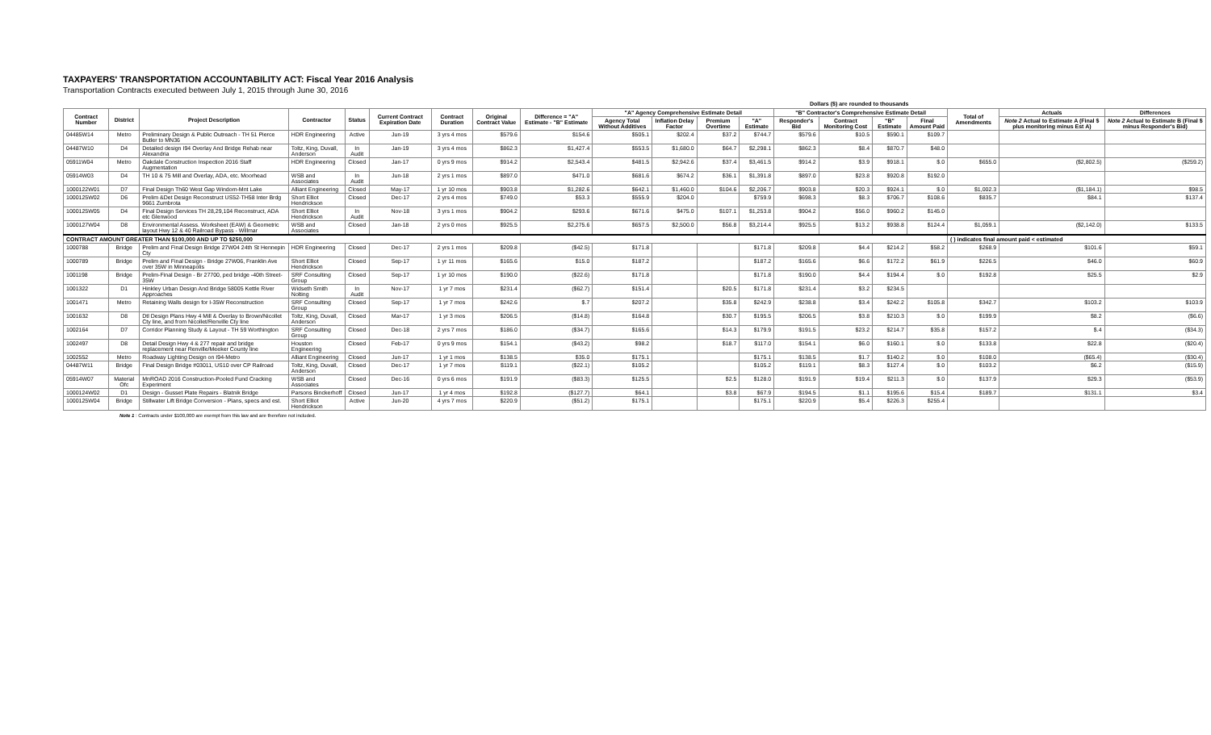TAXPAYERS' TRANSPORTATION ACCOUNTABILITY ACT: Fiscal Year 2016 Analysis
Transportation Contracts executed between July 1, 2015 through June 30, 2016
Dollars ($) are rounded to thousands
| Contract Number | District | Project Description | Contractor | Status | Current Contract Expiration Date | Contract Duration | Original Contract Value | Difference = "A" Estimate - "B" Estimate | "A" Agency Comprehensive Estimate Detail | | | | "B" Contractor's Comprehensive Estimate Detail | | | | Total of Amendments | Actuals | Differences |
| --- | --- | --- | --- | --- | --- | --- | --- | --- | --- | --- | --- | --- | --- | --- | --- | --- | --- | --- | --- |
| | | | | | | | | | Agency Total Without Additives | Inflation Delay Factor | Premium Overtime | "A" Estimate | Responder's Bid | Contract Monitoring Cost | "B" Estimate | Final Amount Paid | | Note 2 Actual to Estimate A (Final $ plus monitoring minus Est A) | Note 2 Actual to Estimate B (Final $ minus Responder's Bid) |
| 04485W14 | Metro | Preliminary Design & Public Outreach - TH 51 Pierce Butler to MN36 | HDR Engineering | Active | Jun-19 | 3 yrs 4 mos | $579.6 | $154.6 | $505.1 | $202.4 | $37.2 | $744.7 | $579.6 | $10.5 | $590.1 | $109.7 | | | |
| 04487W10 | D4 | Detailed design I94 Overlay And Bridge Rehab near Alexandria | Toltz, King, Duvall, Anderson | In Audit | Jan-19 | 3 yrs 4 mos | $862.3 | $1,427.4 | $553.5 | $1,680.0 | $64.7 | $2,298.1 | $862.3 | $8.4 | $870.7 | $48.0 | | | |
| 05911W04 | Metro | Oakdale Construction Inspection 2016 Staff Augmentation | HDR Engineering | Closed | Jan-17 | 0 yrs 9 mos | $914.2 | $2,543.4 | $481.5 | $2,942.6 | $37.4 | $3,461.5 | $914.2 | $3.9 | $918.1 | $.0 | $655.0 | ($2,802.5) | ($259.2) |
| 05914W03 | D4 | TH 10 & 75 Mill and Overlay, ADA, etc. Moorhead | WSB and Associates | In Audit | Jun-18 | 2 yrs 1 mos | $897.0 | $471.0 | $681.6 | $674.2 | $36.1 | $1,391.8 | $897.0 | $23.8 | $920.8 | $192.0 | | | |
| 1000122W01 | D7 | Final Design Th60 West Gap Windom-Mnt Lake | Alliant Engineering | Closed | May-17 | 1 yr 10 mos | $903.8 | $1,282.6 | $642.1 | $1,460.0 | $104.6 | $2,206.7 | $903.8 | $20.3 | $924.1 | $.0 | $1,002.3 | ($1,184.1) | $98.5 |
| 1000125W02 | D6 | Prelim &Det Design Reconstruct US52-TH58 Inter Brdg 9661 Zumbrota | Short Elliot Hendrickson | Closed | Dec-17 | 2 yrs 4 mos | $749.0 | $53.3 | $555.9 | $204.0 | | $759.9 | $698.3 | $8.3 | $706.7 | $108.6 | $835.7 | $84.1 | $137.4 |
| 1000125W05 | D4 | Final Design Services TH 28,29,104 Reconstruct, ADA etc Glenwood | Short Elliot Hendrickson | In Audit | Nov-18 | 3 yrs 1 mos | $904.2 | $293.6 | $671.6 | $475.0 | $107.1 | $1,253.8 | $904.2 | $56.0 | $960.2 | $145.0 | | | |
| 1000127W04 | D8 | Environmental Assess. Worksheet (EAW) & Geometric layout Hwy 12 & 40 Railroad Bypass - Willmar | WSB and Associates | Closed | Jan-18 | 2 yrs 0 mos | $925.5 | $2,275.6 | $657.5 | $2,500.0 | $56.8 | $3,214.4 | $925.5 | $13.2 | $938.8 | $124.4 | $1,059.1 | ($2,142.0) | $133.5 |
| CONTRACT AMOUNT GREATER THAN $100,000 AND UP TO $250,000 | | | | | | | | | | | | | | | | | ( ) indicates final amount paid < estimated | | |
| 1000788 | Bridge | Prelim and Final Design Bridge 27W04 24th St Hennepin Cty | HDR Engineering | Closed | Dec-17 | 2 yrs 1 mos | $209.8 | ($42.5) | $171.8 | | | $171.8 | $209.8 | $4.4 | $214.2 | $58.2 | $268.9 | $101.6 | $59.1 |
| 1000789 | Bridge | Prelim and Final Design - Bridge 27W06, Franklin Ave over 35W in Minneapolis | Short Elliot Hendrickson | Closed | Sep-17 | 1 yr 11 mos | $165.6 | $15.0 | $187.2 | | | $187.2 | $165.6 | $6.6 | $172.2 | $61.9 | $226.5 | $46.0 | $60.9 |
| 1001198 | Bridge | Prelim-Final Design - Br 27700, ped bridge -40th Street-35W | SRF Consulting Group | Closed | Sep-17 | 1 yr 10 mos | $190.0 | ($22.6) | $171.8 | | | $171.8 | $190.0 | $4.4 | $194.4 | $.0 | $192.8 | $25.5 | $2.9 |
| 1001322 | D1 | Hinkley Urban Design And Bridge 58005 Kettle River Approaches | Widseth Smith Nolting | In Audit | Nov-17 | 1 yr 7 mos | $231.4 | ($62.7) | $151.4 | | $20.5 | $171.8 | $231.4 | $3.2 | $234.5 | | | | |
| 1001471 | Metro | Retaining Walls design for I-35W Reconstruction | SRF Consulting Group | Closed | Sep-17 | 1 yr 7 mos | $242.6 | $.7 | $207.2 | | $35.8 | $242.9 | $238.8 | $3.4 | $242.2 | $105.8 | $342.7 | $103.2 | $103.9 |
| 1001632 | D8 | Dtl Design Plans Hwy 4 Mill & Overlay to Brown/Nicollet Cty line, and from Nicollet/Renville Cty line | Toltz, King, Duvall, Anderson | Closed | Mar-17 | 1 yr 3 mos | $206.5 | ($14.8) | $164.8 | | $30.7 | $195.5 | $206.5 | $3.8 | $210.3 | $.0 | $199.9 | $8.2 | ($6.6) |
| 1002164 | D7 | Corridor Planning Study & Layout - TH 59 Worthington | SRF Consulting Group | Closed | Dec-18 | 2 yrs 7 mos | $186.0 | ($34.7) | $165.6 | | $14.3 | $179.9 | $191.5 | $23.2 | $214.7 | $35.8 | $157.2 | $.4 | ($34.3) |
| 1002497 | D8 | Detail Design Hwy 4 & 277 repair and bridge replacement near Renville/Meeker County line | Houston Engineering | Closed | Feb-17 | 0 yrs 9 mos | $154.1 | ($43.2) | $98.2 | | $18.7 | $117.0 | $154.1 | $6.0 | $160.1 | $.0 | $133.8 | $22.8 | ($20.4) |
| 1002552 | Metro | Roadway Lighting Design on I94-Metro | Alliant Engineering | Closed | Jun-17 | 1 yr 1 mos | $138.5 | $35.0 | $175.1 | | | $175.1 | $138.5 | $1.7 | $140.2 | $.0 | $108.0 | ($65.4) | ($30.4) |
| 04487W11 | Bridge | Final Design Bridge #03011, US10 over CP Railroad | Toltz, King, Duvall, Anderson | Closed | Dec-17 | 1 yr 7 mos | $119.1 | ($22.1) | $105.2 | | | $105.2 | $119.1 | $8.3 | $127.4 | $.0 | $103.2 | $6.2 | ($15.9) |
| 05914W07 | Material Ofc | MnROAD 2016 Construction-Pooled Fund Cracking Experiment | WSB and Associates | Closed | Dec-16 | 0 yrs 6 mos | $191.9 | ($83.3) | $125.5 | | $2.5 | $128.0 | $191.9 | $19.4 | $211.3 | $.0 | $137.9 | $29.3 | ($53.9) |
| 1000124W02 | D1 | Design - Gusset Plate Repairs - Blatnik Bridge | Parsons Binckerhoff | Closed | Jun-17 | 1 yr 4 mos | $192.8 | ($127.7) | $64.1 | | $3.8 | $67.9 | $194.5 | $1.1 | $195.6 | $15.4 | $189.7 | $131.1 | $3.4 |
| 1000125W04 | Bridge | Stillwater Lift Bridge Conversion - Plans, specs and est. | Short Elliot Hendrickson | Active | Jun-20 | 4 yrs 7 mos | $220.9 | ($51.2) | $175.1 | | | $175.1 | $220.9 | $5.4 | $226.3 | $255.4 | | | |
Note 1 : Contracts under $100,000 are exempt from this law and are therefore not included.